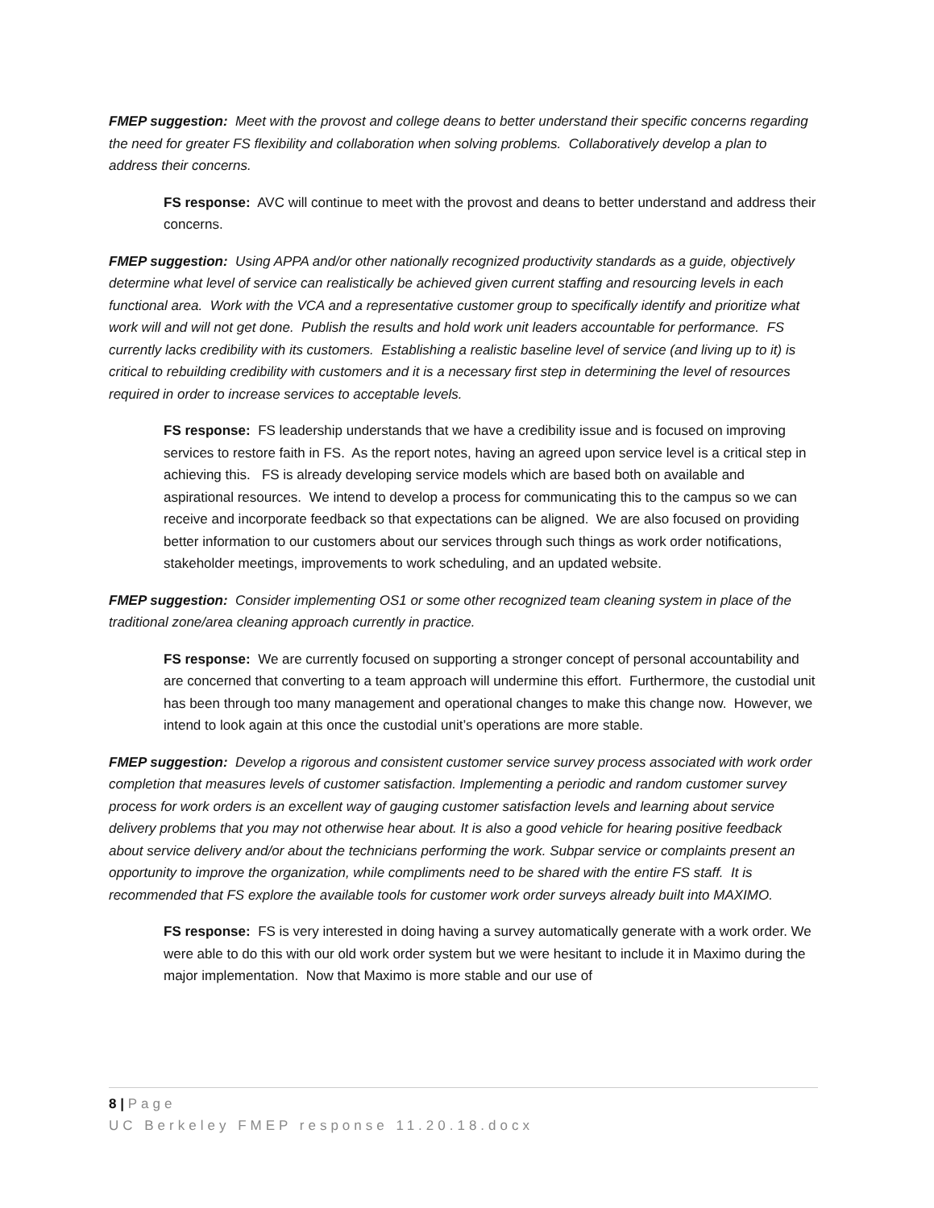FMEP suggestion: Meet with the provost and college deans to better understand their specific concerns regarding the need for greater FS flexibility and collaboration when solving problems. Collaboratively develop a plan to address their concerns.
FS response: AVC will continue to meet with the provost and deans to better understand and address their concerns.
FMEP suggestion: Using APPA and/or other nationally recognized productivity standards as a guide, objectively determine what level of service can realistically be achieved given current staffing and resourcing levels in each functional area. Work with the VCA and a representative customer group to specifically identify and prioritize what work will and will not get done. Publish the results and hold work unit leaders accountable for performance. FS currently lacks credibility with its customers. Establishing a realistic baseline level of service (and living up to it) is critical to rebuilding credibility with customers and it is a necessary first step in determining the level of resources required in order to increase services to acceptable levels.
FS response: FS leadership understands that we have a credibility issue and is focused on improving services to restore faith in FS. As the report notes, having an agreed upon service level is a critical step in achieving this. FS is already developing service models which are based both on available and aspirational resources. We intend to develop a process for communicating this to the campus so we can receive and incorporate feedback so that expectations can be aligned. We are also focused on providing better information to our customers about our services through such things as work order notifications, stakeholder meetings, improvements to work scheduling, and an updated website.
FMEP suggestion: Consider implementing OS1 or some other recognized team cleaning system in place of the traditional zone/area cleaning approach currently in practice.
FS response: We are currently focused on supporting a stronger concept of personal accountability and are concerned that converting to a team approach will undermine this effort. Furthermore, the custodial unit has been through too many management and operational changes to make this change now. However, we intend to look again at this once the custodial unit’s operations are more stable.
FMEP suggestion: Develop a rigorous and consistent customer service survey process associated with work order completion that measures levels of customer satisfaction. Implementing a periodic and random customer survey process for work orders is an excellent way of gauging customer satisfaction levels and learning about service delivery problems that you may not otherwise hear about. It is also a good vehicle for hearing positive feedback about service delivery and/or about the technicians performing the work. Subpar service or complaints present an opportunity to improve the organization, while compliments need to be shared with the entire FS staff. It is recommended that FS explore the available tools for customer work order surveys already built into MAXIMO.
FS response: FS is very interested in doing having a survey automatically generate with a work order. We were able to do this with our old work order system but we were hesitant to include it in Maximo during the major implementation. Now that Maximo is more stable and our use of
8 | Page
UC Berkeley FMEP response 11.20.18.docx